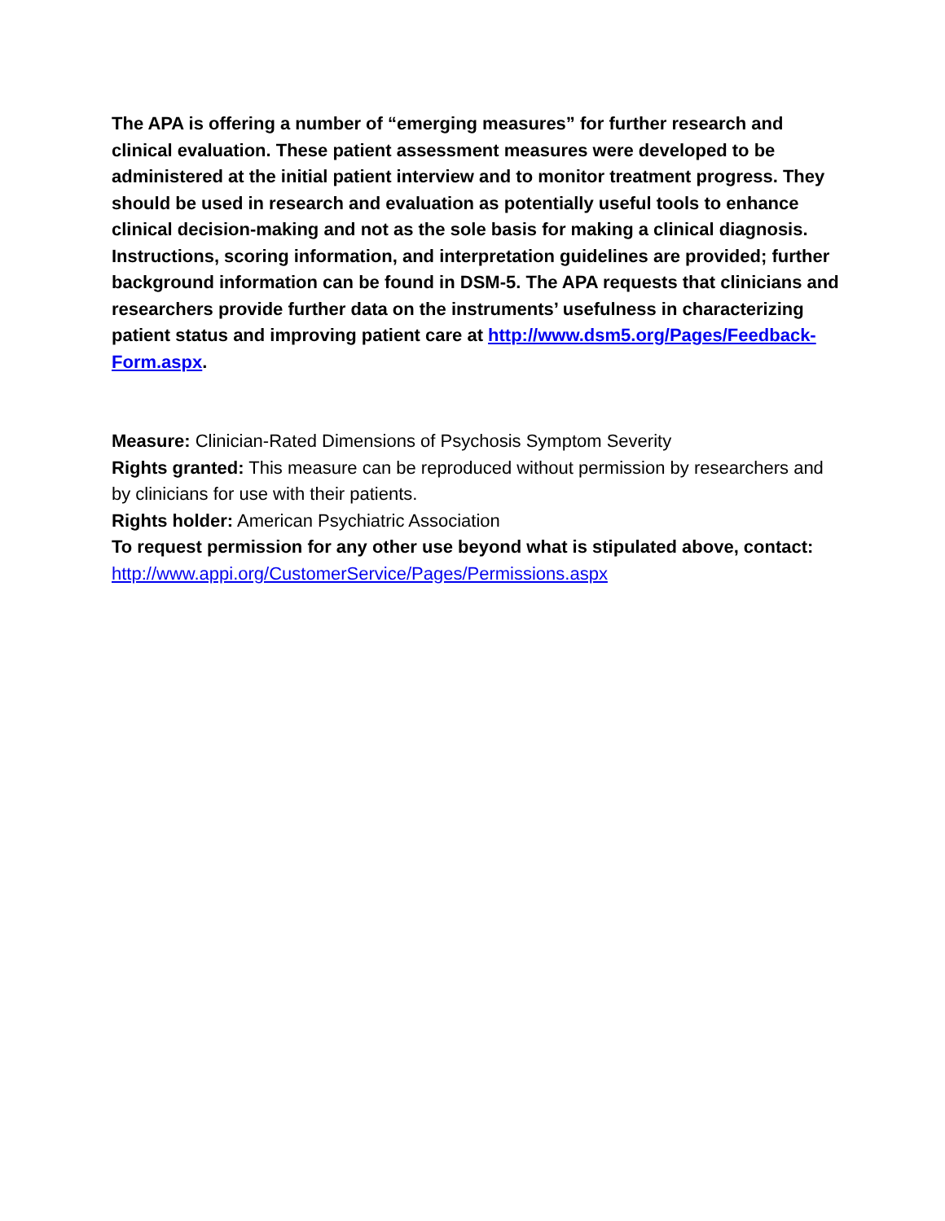The APA is offering a number of “emerging measures” for further research and clinical evaluation. These patient assessment measures were developed to be administered at the initial patient interview and to monitor treatment progress. They should be used in research and evaluation as potentially useful tools to enhance clinical decision-making and not as the sole basis for making a clinical diagnosis. Instructions, scoring information, and interpretation guidelines are provided; further background information can be found in DSM-5. The APA requests that clinicians and researchers provide further data on the instruments’ usefulness in characterizing patient status and improving patient care at http://www.dsm5.org/Pages/Feedback-Form.aspx.
Measure: Clinician-Rated Dimensions of Psychosis Symptom Severity
Rights granted: This measure can be reproduced without permission by researchers and by clinicians for use with their patients.
Rights holder: American Psychiatric Association
To request permission for any other use beyond what is stipulated above, contact: http://www.appi.org/CustomerService/Pages/Permissions.aspx